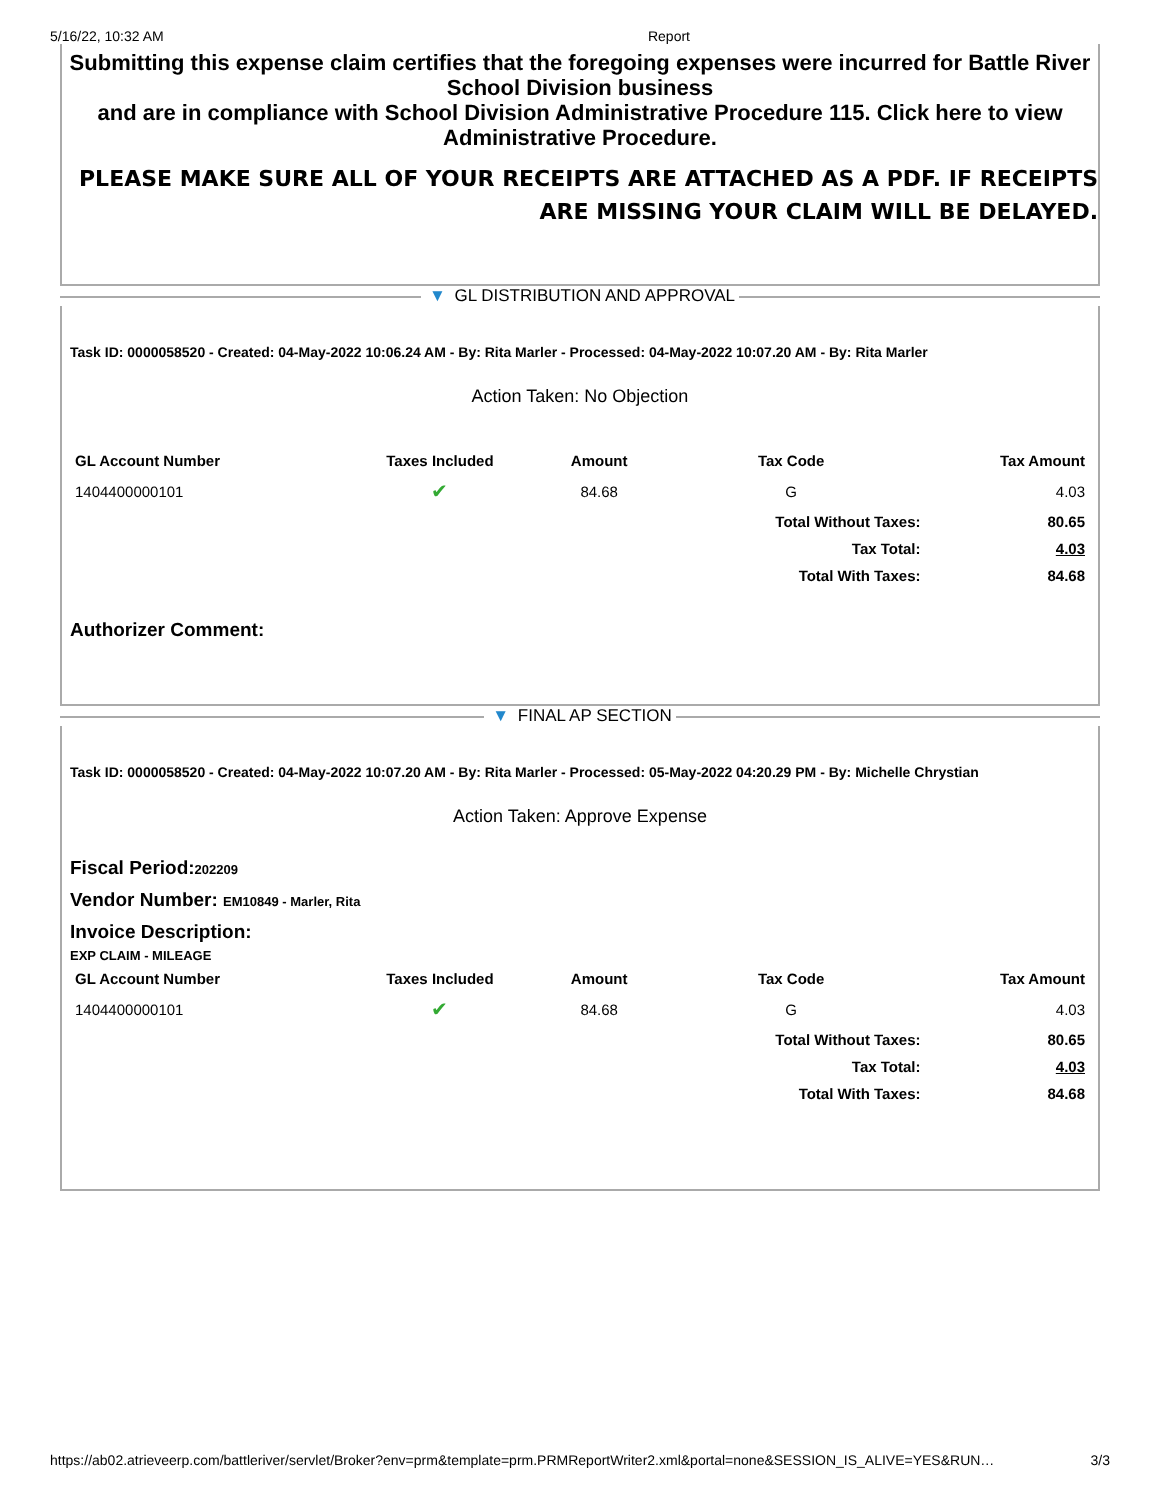5/16/22, 10:32 AM Report
Submitting this expense claim certifies that the foregoing expenses were incurred for Battle River School Division business
and are in compliance with School Division Administrative Procedure 115. Click here to view Administrative Procedure.
PLEASE MAKE SURE ALL OF YOUR RECEIPTS ARE ATTACHED AS A PDF. IF RECEIPTS ARE MISSING YOUR CLAIM WILL BE DELAYED.
▼ GL DISTRIBUTION AND APPROVAL
Task ID: 0000058520 - Created: 04-May-2022 10:06.24 AM - By: Rita Marler - Processed: 04-May-2022 10:07.20 AM - By: Rita Marler
Action Taken: No Objection
| GL Account Number | Taxes Included | Amount | Tax Code | Tax Amount |
| --- | --- | --- | --- | --- |
| 1404400000101 | ✔ | 84.68 | G | 4.03 |
| | | | Total Without Taxes: | 80.65 |
| | | | Tax Total: | 4.03 |
| | | | Total With Taxes: | 84.68 |
Authorizer Comment:
▼ FINAL AP SECTION
Task ID: 0000058520 - Created: 04-May-2022 10:07.20 AM - By: Rita Marler - Processed: 05-May-2022 04:20.29 PM - By: Michelle Chrystian
Action Taken: Approve Expense
Fiscal Period:202209
Vendor Number: EM10849 - Marler, Rita
Invoice Description:
EXP CLAIM - MILEAGE
| GL Account Number | Taxes Included | Amount | Tax Code | Tax Amount |
| --- | --- | --- | --- | --- |
| 1404400000101 | ✔ | 84.68 | G | 4.03 |
| | | | Total Without Taxes: | 80.65 |
| | | | Tax Total: | 4.03 |
| | | | Total With Taxes: | 84.68 |
https://ab02.atrieveerp.com/battleriver/servlet/Broker?env=prm&template=prm.PRMReportWriter2.xml&portal=none&SESSION_IS_ALIVE=YES&RUN… 3/3